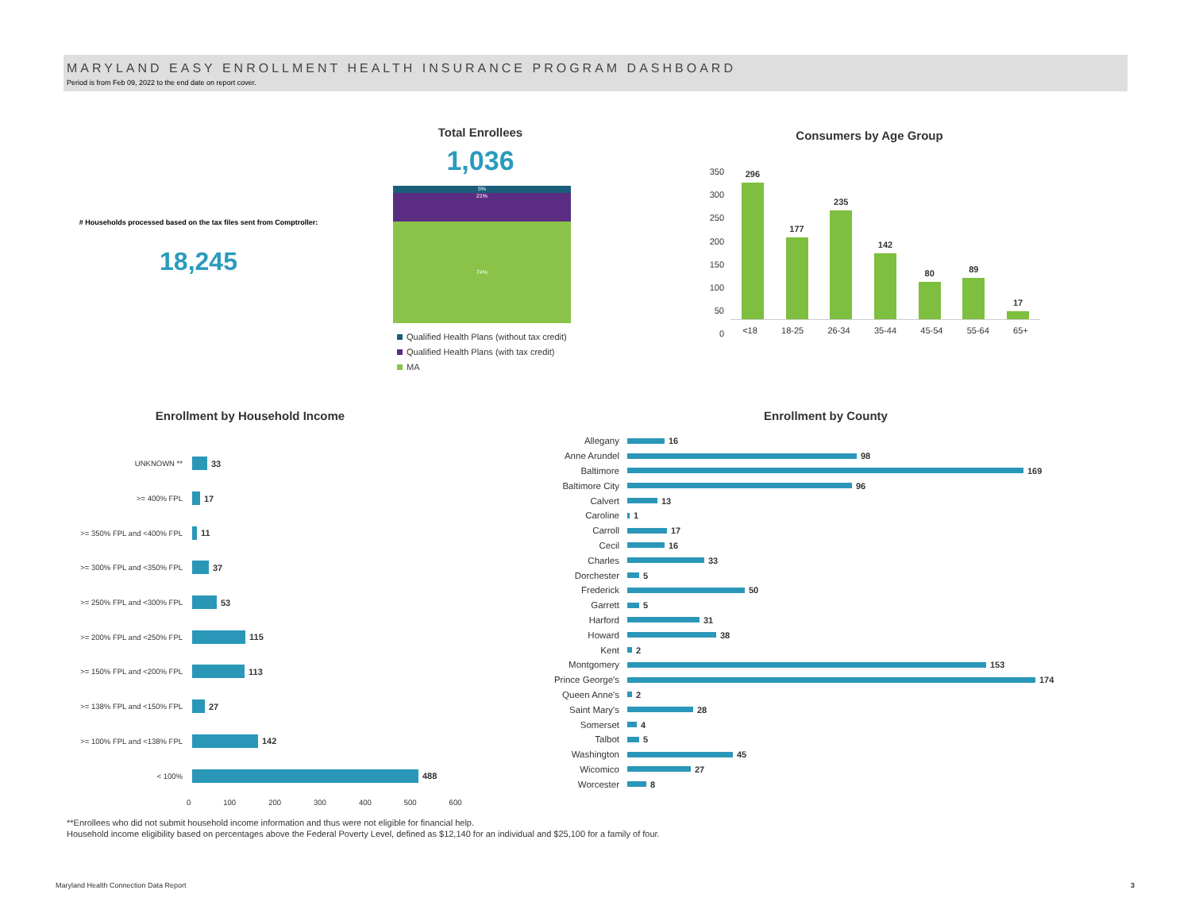MARYLAND EASY ENROLLMENT HEALTH INSURANCE PROGRAM DASHBOARD
Period is from Feb 09, 2022 to the end date on report cover.
# Households processed based on the tax files sent from Comptroller:
18,245
Total Enrollees
1,036
5%
21%
74%
Qualified Health Plans (without tax credit)
Qualified Health Plans (with tax credit)
MA
Consumers by Age Group
350
300
250
200
150
100
50
0
296
177
235
142
80
89
17
<18 18-25 26-34 35-44 45-54 55-64 65+
Enrollment by Household Income
UNKNOWN **
33
>= 400% FPL
17
>= 350% FPL and <400% FPL
11
>= 300% FPL and <350% FPL
37
>= 250% FPL and <300% FPL
53
>= 200% FPL and <250% FPL
115
>= 150% FPL and <200% FPL
113
>= 138% FPL and <150% FPL
27
>= 100% FPL and <138% FPL
142
< 100%
488
0 100 200 300 400 500 600
Enrollment by County
Allegany 16
Anne Arundel 98
Baltimore 169
Baltimore City 96
Calvert 13
Caroline 1
Carroll 17
Cecil 16
Charles 33
Dorchester 5
Frederick 50
Garrett 5
Harford 31
Howard 38
Kent 2
Montgomery 153
Prince George's
174
Queen Anne's 2
Saint Mary's 28
Somerset 4
Talbot 5
Washington 45
Wicomico 27
Worcester 8
**Enrollees who did not submit household income information and thus were not eligible for financial help.
Household income eligibility based on percentages above the Federal Poverty Level, defined as $12,140 for an individual and $25,100 for a family of four.
Maryland Health Connection Data Report
3